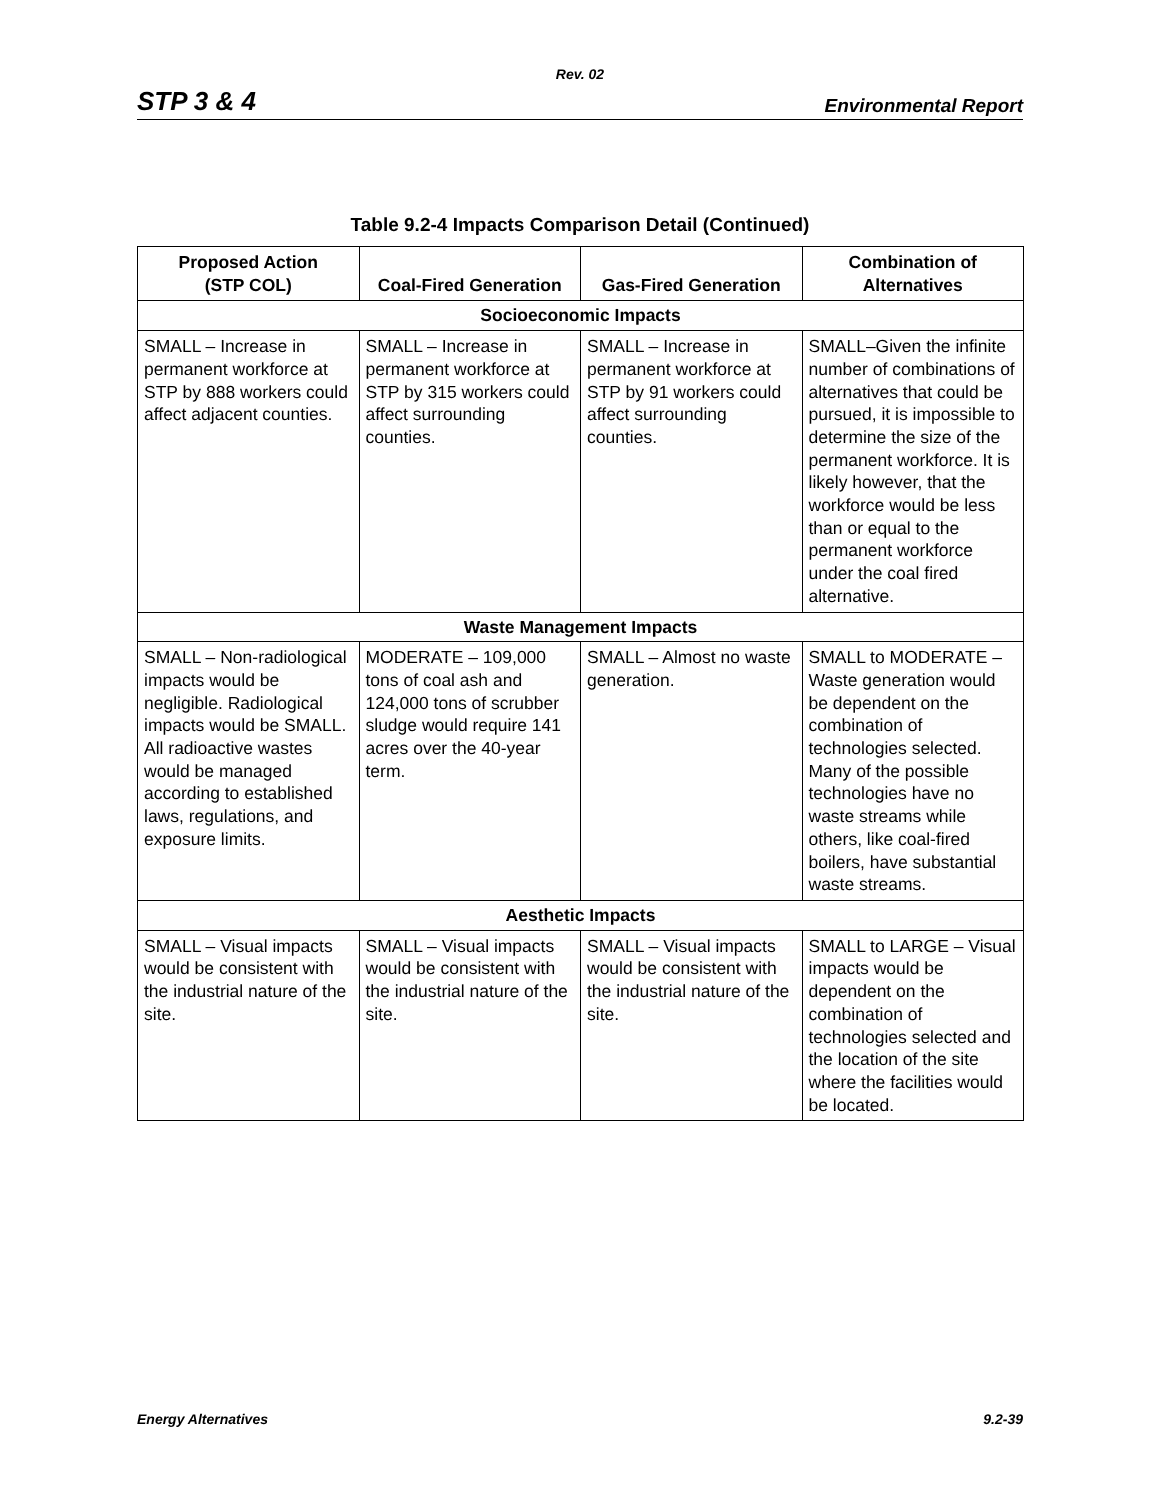Rev. 02
STP 3 & 4 Environmental Report
Table 9.2-4 Impacts Comparison Detail (Continued)
| Proposed Action (STP COL) | Coal-Fired Generation | Gas-Fired Generation | Combination of Alternatives |
| --- | --- | --- | --- |
| Socioeconomic Impacts | | | |
| SMALL – Increase in permanent workforce at STP by 888 workers could affect adjacent counties. | SMALL – Increase in permanent workforce at STP by 315 workers could affect surrounding counties. | SMALL – Increase in permanent workforce at STP by 91 workers could affect surrounding counties. | SMALL–Given the infinite number of combinations of alternatives that could be pursued, it is impossible to determine the size of the permanent workforce. It is likely however, that the workforce would be less than or equal to the permanent workforce under the coal fired alternative. |
| Waste Management Impacts | | | |
| SMALL – Non-radiological impacts would be negligible. Radiological impacts would be SMALL. All radioactive wastes would be managed according to established laws, regulations, and exposure limits. | MODERATE – 109,000 tons of coal ash and 124,000 tons of scrubber sludge would require 141 acres over the 40-year term. | SMALL – Almost no waste generation. | SMALL to MODERATE – Waste generation would be dependent on the combination of technologies selected. Many of the possible technologies have no waste streams while others, like coal-fired boilers, have substantial waste streams. |
| Aesthetic Impacts | | | |
| SMALL – Visual impacts would be consistent with the industrial nature of the site. | SMALL – Visual impacts would be consistent with the industrial nature of the site. | SMALL – Visual impacts would be consistent with the industrial nature of the site. | SMALL to LARGE – Visual impacts would be dependent on the combination of technologies selected and the location of the site where the facilities would be located. |
Energy Alternatives 9.2-39